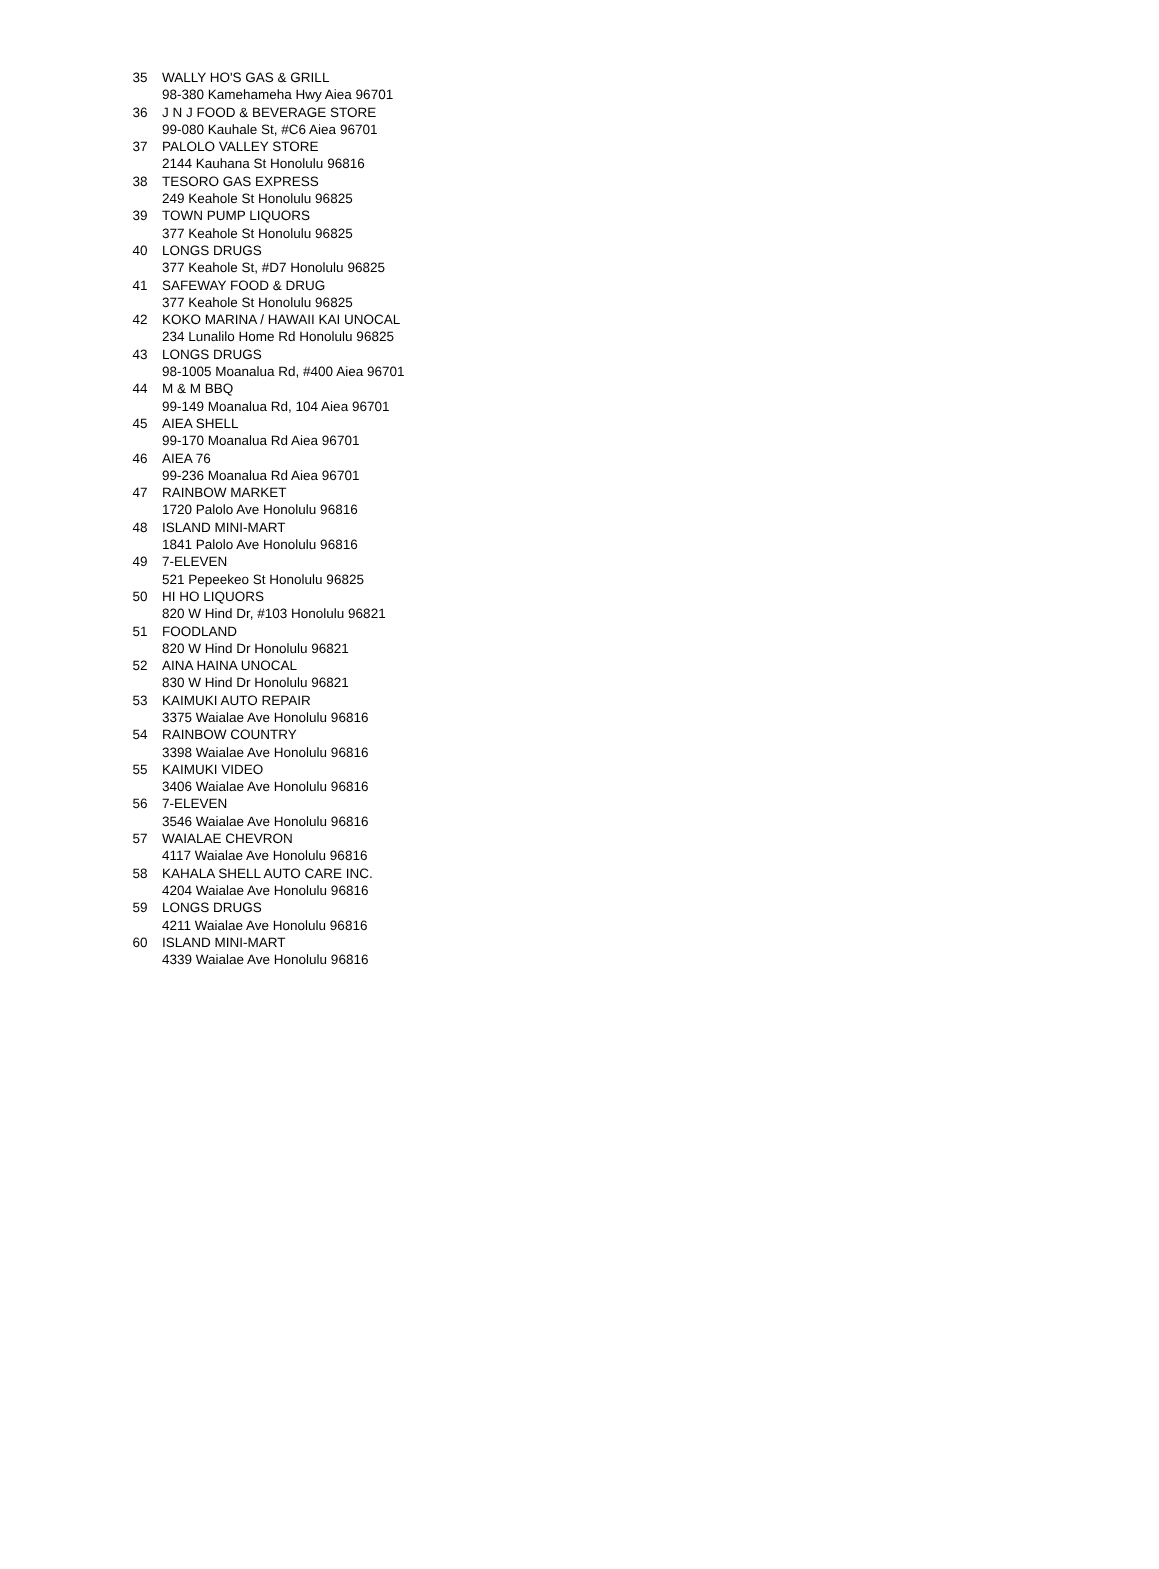| 35 | WALLY HO'S GAS & GRILL |
| | 98-380 Kamehameha Hwy Aiea 96701 |
| 36 | J N J FOOD & BEVERAGE STORE |
| | 99-080 Kauhale St, #C6 Aiea 96701 |
| 37 | PALOLO VALLEY STORE |
| | 2144 Kauhana St Honolulu 96816 |
| 38 | TESORO GAS EXPRESS |
| | 249 Keahole St Honolulu 96825 |
| 39 | TOWN PUMP LIQUORS |
| | 377 Keahole St Honolulu 96825 |
| 40 | LONGS DRUGS |
| | 377 Keahole St, #D7 Honolulu 96825 |
| 41 | SAFEWAY FOOD & DRUG |
| | 377 Keahole St Honolulu 96825 |
| 42 | KOKO MARINA / HAWAII KAI UNOCAL |
| | 234 Lunalilo Home Rd Honolulu 96825 |
| 43 | LONGS DRUGS |
| | 98-1005 Moanalua Rd, #400 Aiea 96701 |
| 44 | M & M BBQ |
| | 99-149 Moanalua Rd, 104 Aiea 96701 |
| 45 | AIEA SHELL |
| | 99-170 Moanalua Rd Aiea 96701 |
| 46 | AIEA 76 |
| | 99-236 Moanalua Rd Aiea 96701 |
| 47 | RAINBOW MARKET |
| | 1720 Palolo Ave Honolulu 96816 |
| 48 | ISLAND MINI-MART |
| | 1841 Palolo Ave Honolulu 96816 |
| 49 | 7-ELEVEN |
| | 521 Pepeekeo St Honolulu 96825 |
| 50 | HI HO LIQUORS |
| | 820 W Hind Dr, #103 Honolulu 96821 |
| 51 | FOODLAND |
| | 820 W Hind Dr Honolulu 96821 |
| 52 | AINA HAINA UNOCAL |
| | 830 W Hind Dr Honolulu 96821 |
| 53 | KAIMUKI AUTO REPAIR |
| | 3375 Waialae Ave Honolulu 96816 |
| 54 | RAINBOW COUNTRY |
| | 3398 Waialae Ave Honolulu 96816 |
| 55 | KAIMUKI VIDEO |
| | 3406 Waialae Ave Honolulu 96816 |
| 56 | 7-ELEVEN |
| | 3546 Waialae Ave Honolulu 96816 |
| 57 | WAIALAE CHEVRON |
| | 4117 Waialae Ave Honolulu 96816 |
| 58 | KAHALA SHELL AUTO CARE INC. |
| | 4204 Waialae Ave Honolulu 96816 |
| 59 | LONGS DRUGS |
| | 4211 Waialae Ave Honolulu 96816 |
| 60 | ISLAND MINI-MART |
| | 4339 Waialae Ave Honolulu 96816 |